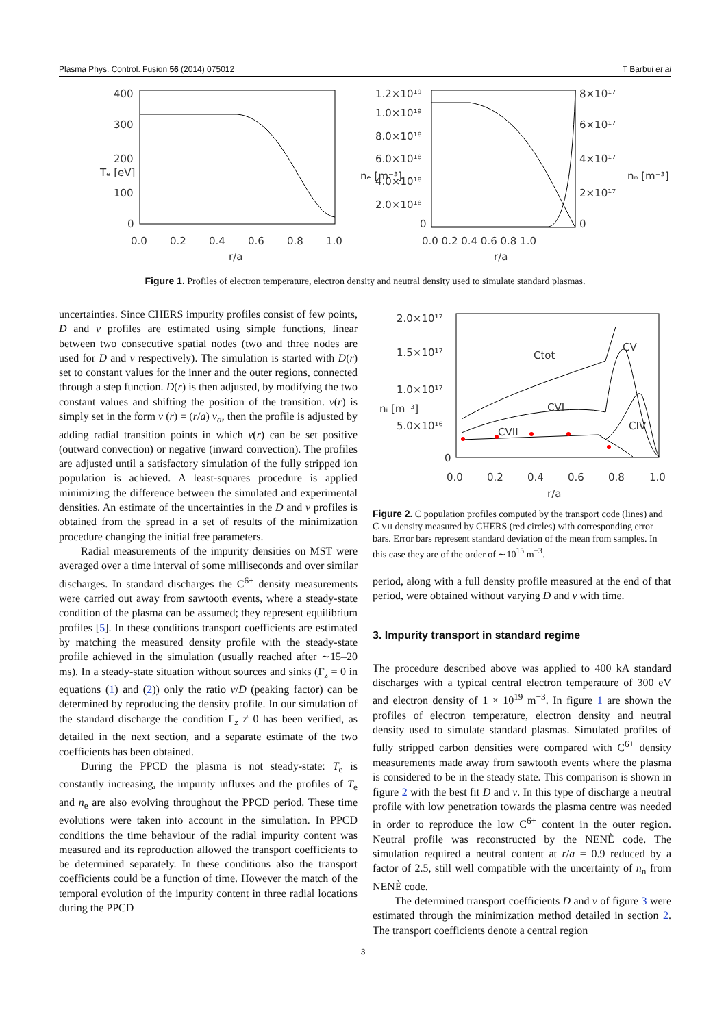Plasma Phys. Control. Fusion 56 (2014) 075012 T Barbui et al
400
300
200
100
0
0.0
0.2
0.4
0.6
0.8
1.0
r/a
Tₑ [eV]
1.2×10¹⁹
1.0×10¹⁹
8.0×10¹⁸
6.0×10¹⁸
4.0×10¹⁸
2.0×10¹⁸
0
8×10¹⁷
6×10¹⁷
4×10¹⁷
2×10¹⁷
0
0.0 0.2 0.4 0.6 0.8 1.0
r/a
nₑ [m⁻³]
nₙ [m⁻³]
Figure 1. Profiles of electron temperature, electron density and neutral density used to simulate standard plasmas.
uncertainties. Since CHERS impurity profiles consist of few points, D and v profiles are estimated using simple functions, linear between two consecutive spatial nodes (two and three nodes are used for D and v respectively). The simulation is started with D(r) set to constant values for the inner and the outer regions, connected through a step function. D(r) is then adjusted, by modifying the two constant values and shifting the position of the transition. v(r) is simply set in the form v (r) = (r/a) v<sub>a</sub>, then the profile is adjusted by adding radial transition points in which v(r) can be set positive (outward convection) or negative (inward convection). The profiles are adjusted until a satisfactory simulation of the fully stripped ion population is achieved. A least-squares procedure is applied minimizing the difference between the simulated and experimental densities. An estimate of the uncertainties in the D and v profiles is obtained from the spread in a set of results of the minimization procedure changing the initial free parameters.
Radial measurements of the impurity densities on MST were averaged over a time interval of some milliseconds and over similar discharges. In standard discharges the C<sup>6+</sup> density measurements were carried out away from sawtooth events, where a steady-state condition of the plasma can be assumed; they represent equilibrium profiles [5]. In these conditions transport coefficients are estimated by matching the measured density profile with the steady-state profile achieved in the simulation (usually reached after ∼15–20 ms). In a steady-state situation without sources and sinks (Γ<sub>z</sub> = 0 in equations (1) and (2)) only the ratio v/D (peaking factor) can be determined by reproducing the density profile. In our simulation of the standard discharge the condition Γ<sub>z</sub> ≠ 0 has been verified, as detailed in the next section, and a separate estimate of the two coefficients has been obtained.
During the PPCD the plasma is not steady-state: T<sub>e</sub> is constantly increasing, the impurity influxes and the profiles of T<sub>e</sub> and n<sub>e</sub> are also evolving throughout the PPCD period. These time evolutions were taken into account in the simulation. In PPCD conditions the time behaviour of the radial impurity content was measured and its reproduction allowed the transport coefficients to be determined separately. In these conditions also the transport coefficients could be a function of time. However the match of the temporal evolution of the impurity content in three radial locations during the PPCD
2.0×10¹⁷
1.5×10¹⁷
1.0×10¹⁷
5.0×10¹⁶
0
0.0
0.2
0.4
0.6
0.8
1.0
r/a
nᵢ [m⁻³]
Ctot
CV
CVI
CVII
CIV
Figure 2. C population profiles computed by the transport code (lines) and C VII density measured by CHERS (red circles) with corresponding error bars. Error bars represent standard deviation of the mean from samples. In this case they are of the order of ∼10<sup>15</sup> m<sup>−3</sup>.
period, along with a full density profile measured at the end of that period, were obtained without varying D and v with time.
3. Impurity transport in standard regime
The procedure described above was applied to 400 kA standard discharges with a typical central electron temperature of 300 eV and electron density of 1 × 10<sup>19</sup> m<sup>−3</sup>. In figure 1 are shown the profiles of electron temperature, electron density and neutral density used to simulate standard plasmas. Simulated profiles of fully stripped carbon densities were compared with C<sup>6+</sup> density measurements made away from sawtooth events where the plasma is considered to be in the steady state. This comparison is shown in figure 2 with the best fit D and v. In this type of discharge a neutral profile with low penetration towards the plasma centre was needed in order to reproduce the low C<sup>6+</sup> content in the outer region. Neutral profile was reconstructed by the NENÈ code. The simulation required a neutral content at r/a = 0.9 reduced by a factor of 2.5, still well compatible with the uncertainty of n<sub>n</sub> from NENÈ code.
The determined transport coefficients D and v of figure 3 were estimated through the minimization method detailed in section 2. The transport coefficients denote a central region
3